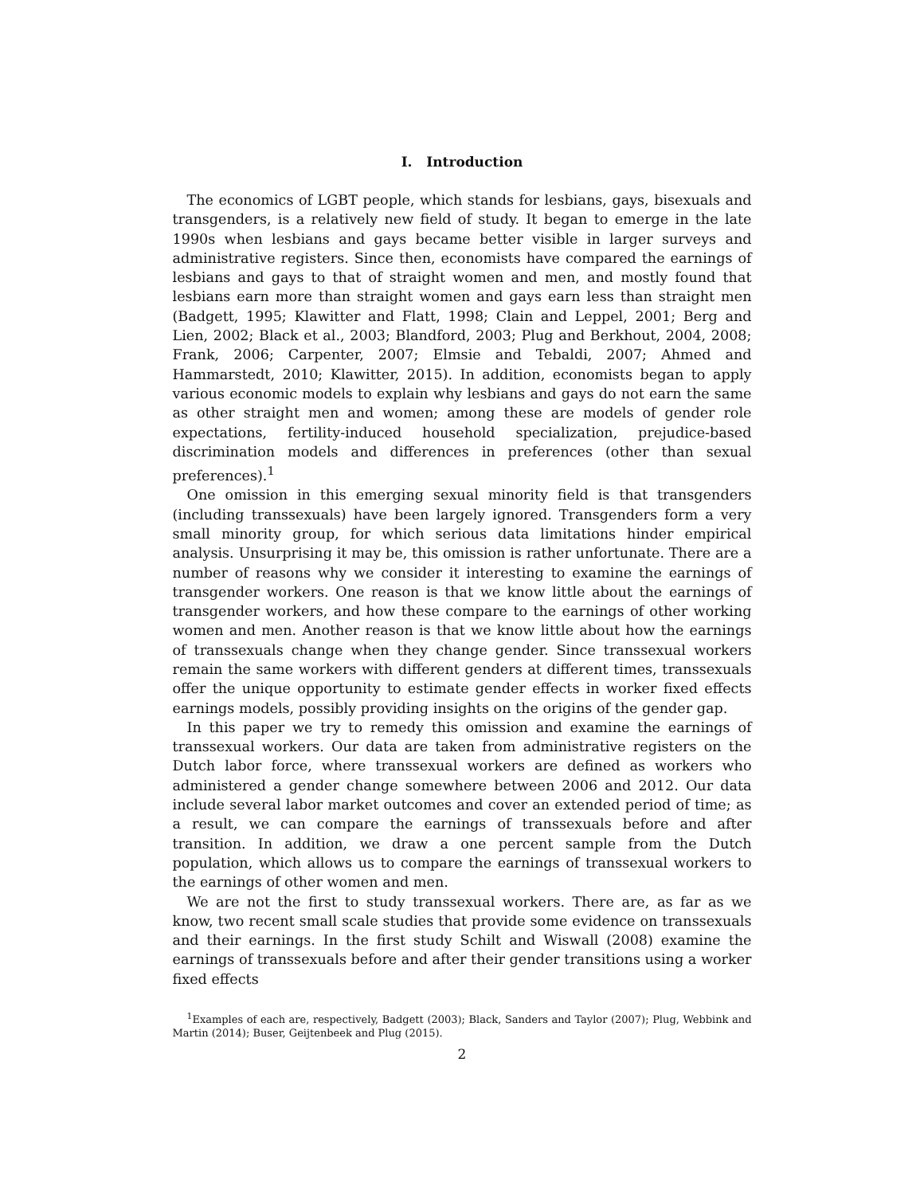I. Introduction
The economics of LGBT people, which stands for lesbians, gays, bisexuals and transgenders, is a relatively new field of study. It began to emerge in the late 1990s when lesbians and gays became better visible in larger surveys and administrative registers. Since then, economists have compared the earnings of lesbians and gays to that of straight women and men, and mostly found that lesbians earn more than straight women and gays earn less than straight men (Badgett, 1995; Klawitter and Flatt, 1998; Clain and Leppel, 2001; Berg and Lien, 2002; Black et al., 2003; Blandford, 2003; Plug and Berkhout, 2004, 2008; Frank, 2006; Carpenter, 2007; Elmsie and Tebaldi, 2007; Ahmed and Hammarstedt, 2010; Klawitter, 2015). In addition, economists began to apply various economic models to explain why lesbians and gays do not earn the same as other straight men and women; among these are models of gender role expectations, fertility-induced household specialization, prejudice-based discrimination models and differences in preferences (other than sexual preferences).<sup>1</sup>
One omission in this emerging sexual minority field is that transgenders (including transsexuals) have been largely ignored. Transgenders form a very small minority group, for which serious data limitations hinder empirical analysis. Unsurprising it may be, this omission is rather unfortunate. There are a number of reasons why we consider it interesting to examine the earnings of transgender workers. One reason is that we know little about the earnings of transgender workers, and how these compare to the earnings of other working women and men. Another reason is that we know little about how the earnings of transsexuals change when they change gender. Since transsexual workers remain the same workers with different genders at different times, transsexuals offer the unique opportunity to estimate gender effects in worker fixed effects earnings models, possibly providing insights on the origins of the gender gap.
In this paper we try to remedy this omission and examine the earnings of transsexual workers. Our data are taken from administrative registers on the Dutch labor force, where transsexual workers are defined as workers who administered a gender change somewhere between 2006 and 2012. Our data include several labor market outcomes and cover an extended period of time; as a result, we can compare the earnings of transsexuals before and after transition. In addition, we draw a one percent sample from the Dutch population, which allows us to compare the earnings of transsexual workers to the earnings of other women and men.
We are not the first to study transsexual workers. There are, as far as we know, two recent small scale studies that provide some evidence on transsexuals and their earnings. In the first study Schilt and Wiswall (2008) examine the earnings of transsexuals before and after their gender transitions using a worker fixed effects
<sup>1</sup> Examples of each are, respectively, Badgett (2003); Black, Sanders and Taylor (2007); Plug, Webbink and Martin (2014); Buser, Geijtenbeek and Plug (2015).
2